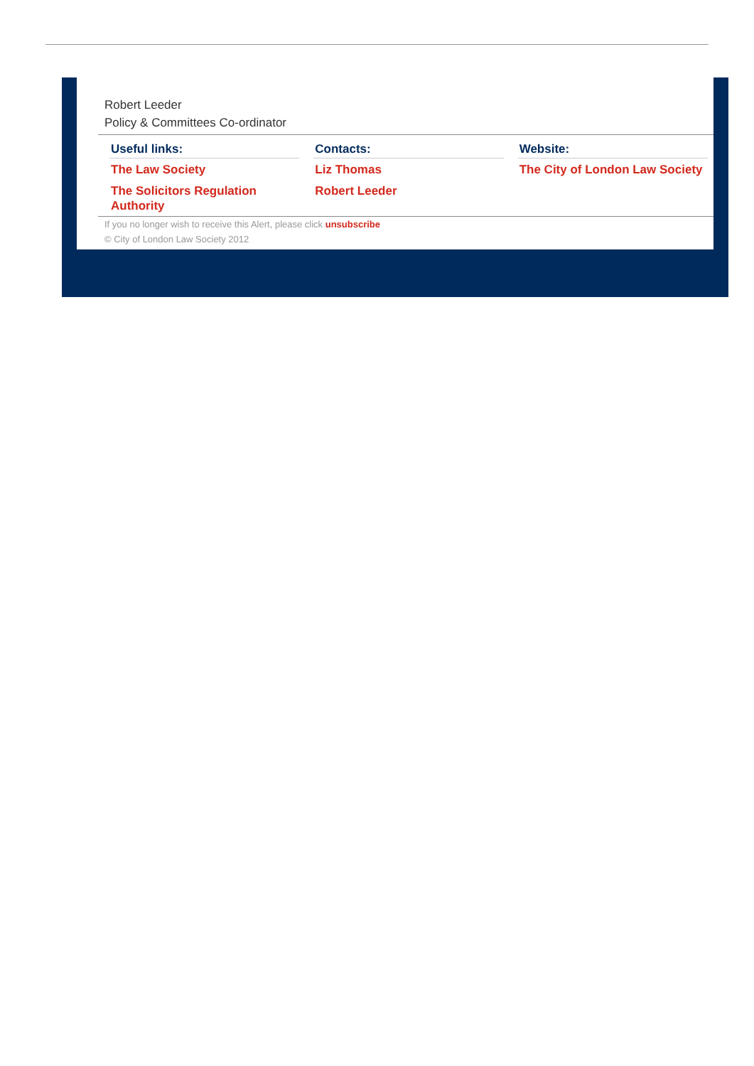Robert Leeder
Policy & Committees Co-ordinator
| Useful links: | | Contacts: | | Website: |
| --- | --- | --- | --- | --- |
| The Law Society | | Liz Thomas | | The City of London Law Society |
| The Solicitors Regulation Authority | | Robert Leeder | | |
If you no longer wish to receive this Alert, please click unsubscribe
© City of London Law Society 2012